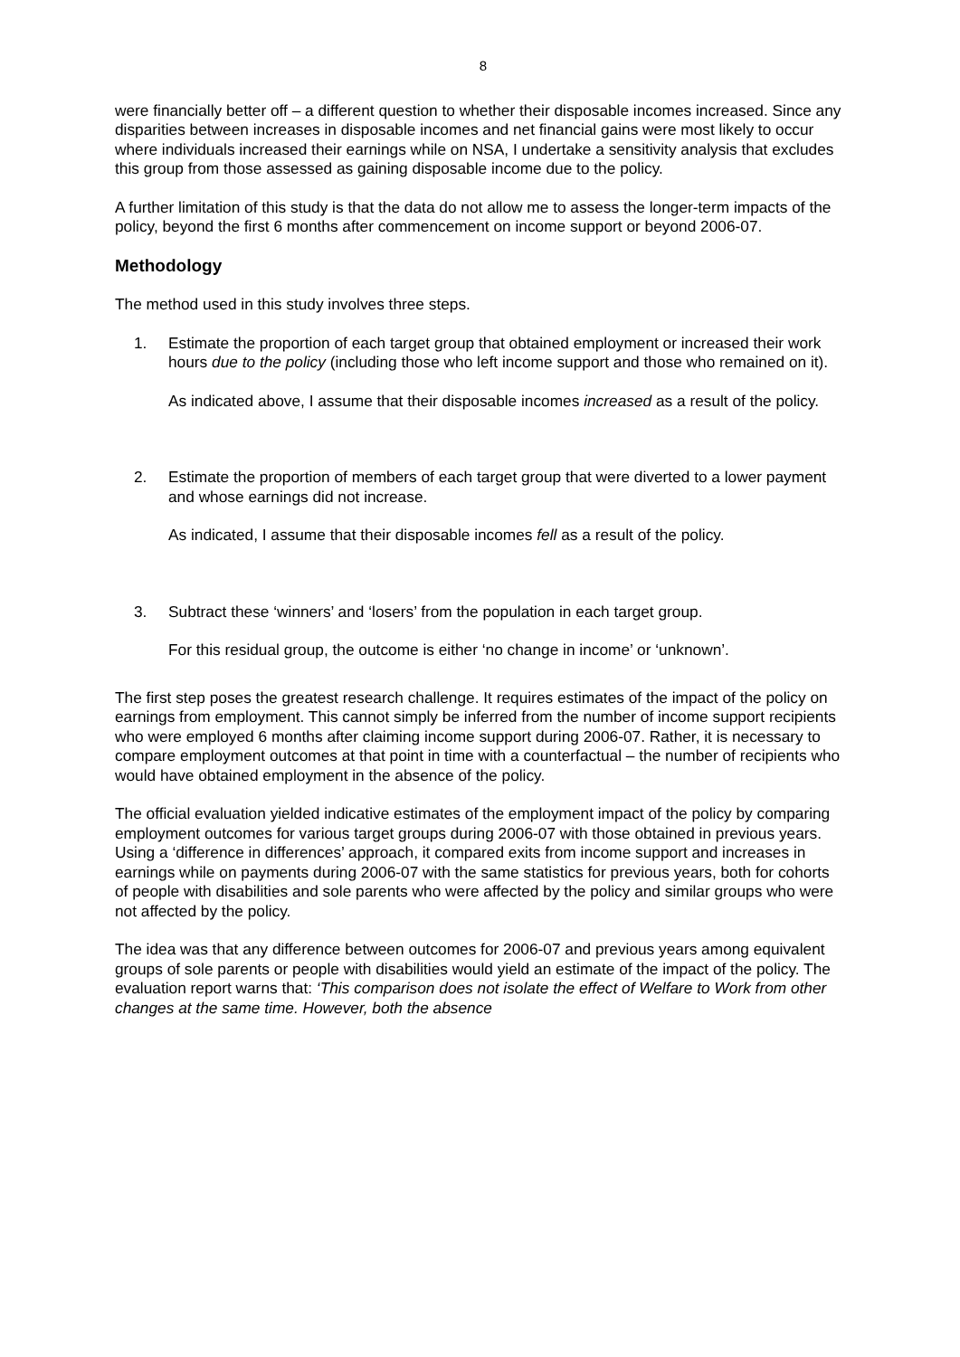8
were financially better off – a different question to whether their disposable incomes increased. Since any disparities between increases in disposable incomes and net financial gains were most likely to occur where individuals increased their earnings while on NSA, I undertake a sensitivity analysis that excludes this group from those assessed as gaining disposable income due to the policy.
A further limitation of this study is that the data do not allow me to assess the longer-term impacts of the policy, beyond the first 6 months after commencement on income support or beyond 2006-07.
Methodology
The method used in this study involves three steps.
1. Estimate the proportion of each target group that obtained employment or increased their work hours due to the policy (including those who left income support and those who remained on it).
As indicated above, I assume that their disposable incomes increased as a result of the policy.
2. Estimate the proportion of members of each target group that were diverted to a lower payment and whose earnings did not increase.
As indicated, I assume that their disposable incomes fell as a result of the policy.
3. Subtract these ‘winners’ and ‘losers’ from the population in each target group.
For this residual group, the outcome is either ‘no change in income’ or ‘unknown’.
The first step poses the greatest research challenge. It requires estimates of the impact of the policy on earnings from employment. This cannot simply be inferred from the number of income support recipients who were employed 6 months after claiming income support during 2006-07. Rather, it is necessary to compare employment outcomes at that point in time with a counterfactual – the number of recipients who would have obtained employment in the absence of the policy.
The official evaluation yielded indicative estimates of the employment impact of the policy by comparing employment outcomes for various target groups during 2006-07 with those obtained in previous years. Using a ‘difference in differences’ approach, it compared exits from income support and increases in earnings while on payments during 2006-07 with the same statistics for previous years, both for cohorts of people with disabilities and sole parents who were affected by the policy and similar groups who were not affected by the policy.
The idea was that any difference between outcomes for 2006-07 and previous years among equivalent groups of sole parents or people with disabilities would yield an estimate of the impact of the policy. The evaluation report warns that: ‘This comparison does not isolate the effect of Welfare to Work from other changes at the same time. However, both the absence